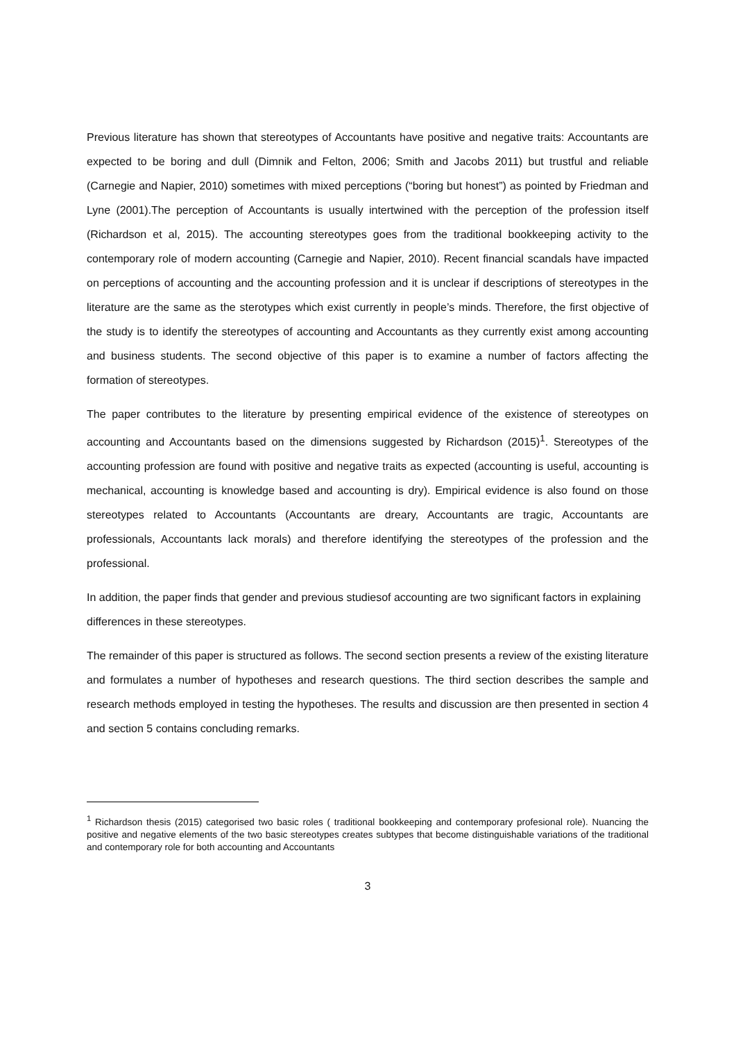Previous literature has shown that stereotypes of Accountants have positive and negative traits: Accountants are expected to be boring and dull (Dimnik and Felton, 2006; Smith and Jacobs 2011) but trustful and reliable (Carnegie and Napier, 2010) sometimes with mixed perceptions (“boring but honest”) as pointed by Friedman and Lyne (2001).The perception of Accountants is usually intertwined with the perception of the profession itself (Richardson et al, 2015). The accounting stereotypes goes from the traditional bookkeeping activity to the contemporary role of modern accounting (Carnegie and Napier, 2010). Recent financial scandals have impacted on perceptions of accounting and the accounting profession and it is unclear if descriptions of stereotypes in the literature are the same as the sterotypes which exist currently in people’s minds. Therefore, the first objective of the study is to identify the stereotypes of accounting and Accountants as they currently exist among accounting and business students. The second objective of this paper is to examine a number of factors affecting the formation of stereotypes.
The paper contributes to the literature by presenting empirical evidence of the existence of stereotypes on accounting and Accountants based on the dimensions suggested by Richardson (2015)<sup>1</sup>. Stereotypes of the accounting profession are found with positive and negative traits as expected (accounting is useful, accounting is mechanical, accounting is knowledge based and accounting is dry). Empirical evidence is also found on those stereotypes related to Accountants (Accountants are dreary, Accountants are tragic, Accountants are professionals, Accountants lack morals) and therefore identifying the stereotypes of the profession and the professional.
In addition, the paper finds that gender and previous studiesof accounting are two significant factors in explaining differences in these stereotypes.
The remainder of this paper is structured as follows. The second section presents a review of the existing literature and formulates a number of hypotheses and research questions. The third section describes the sample and research methods employed in testing the hypotheses. The results and discussion are then presented in section 4 and section 5 contains concluding remarks.
<sup>1</sup> Richardson thesis (2015) categorised two basic roles ( traditional bookkeeping and contemporary profesional role). Nuancing the positive and negative elements of the two basic stereotypes creates subtypes that become distinguishable variations of the traditional and contemporary role for both accounting and Accountants
3